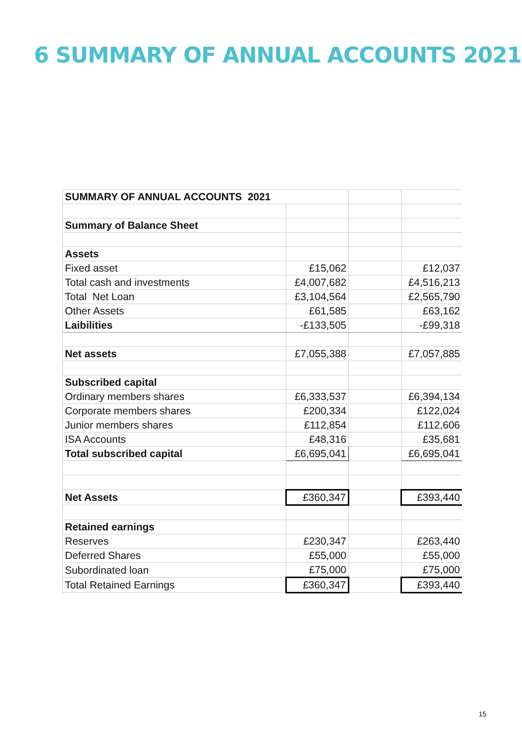6 SUMMARY OF ANNUAL ACCOUNTS 2021
| SUMMARY OF ANNUAL ACCOUNTS 2021 | | | |
| Summary of Balance Sheet | | | |
| Assets | | | |
| Fixed asset | £15,062 | | £12,037 |
| Total cash and investments | £4,007,682 | | £4,516,213 |
| Total Net Loan | £3,104,564 | | £2,565,790 |
| Other Assets | £61,585 | | £63,162 |
| Laibilities | -£133,505 | | -£99,318 |
| Net assets | £7,055,388 | | £7,057,885 |
| Subscribed capital | | | |
| Ordinary members shares | £6,333,537 | | £6,394,134 |
| Corporate members shares | £200,334 | | £122,024 |
| Junior members shares | £112,854 | | £112,606 |
| ISA Accounts | £48,316 | | £35,681 |
| Total subscribed capital | £6,695,041 | | £6,695,041 |
| Net Assets | £360,347 | | £393,440 |
| Retained earnings | | | |
| Reserves | £230,347 | | £263,440 |
| Deferred Shares | £55,000 | | £55,000 |
| Subordinated loan | £75,000 | | £75,000 |
| Total Retained Earnings | £360,347 | | £393,440 |
15